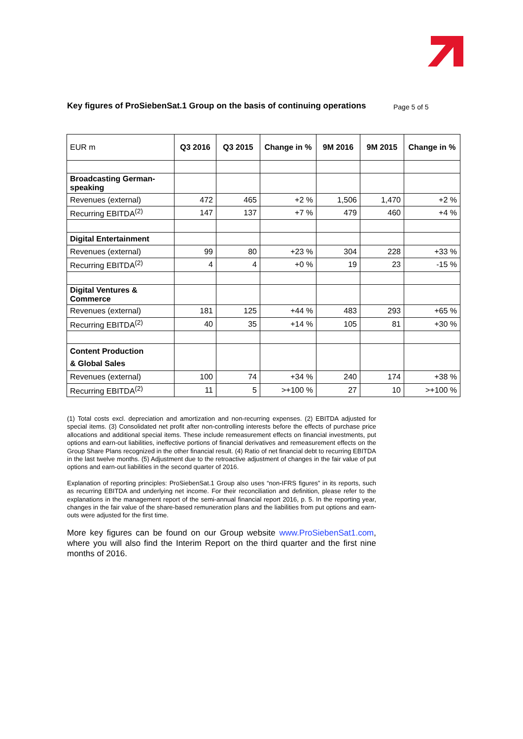Key figures of ProSiebenSat.1 Group on the basis of continuing operations
Page 5 of 5
| EUR m | Q3 2016 | Q3 2015 | Change in % | 9M 2016 | 9M 2015 | Change in % |
| --- | --- | --- | --- | --- | --- | --- |
| Broadcasting German-speaking | | | | | | |
| Revenues (external) | 472 | 465 | +2 % | 1,506 | 1,470 | +2 % |
| Recurring EBITDA<sup>(2)</sup> | 147 | 137 | +7 % | 479 | 460 | +4 % |
| Digital Entertainment | | | | | | |
| Revenues (external) | 99 | 80 | +23 % | 304 | 228 | +33 % |
| Recurring EBITDA<sup>(2)</sup> | 4 | 4 | +0 % | 19 | 23 | -15 % |
| Digital Ventures & Commerce | | | | | | |
| Revenues (external) | 181 | 125 | +44 % | 483 | 293 | +65 % |
| Recurring EBITDA<sup>(2)</sup> | 40 | 35 | +14 % | 105 | 81 | +30 % |
| Content Production & Global Sales | | | | | | |
| Revenues (external) | 100 | 74 | +34 % | 240 | 174 | +38 % |
| Recurring EBITDA<sup>(2)</sup> | 11 | 5 | >+100 % | 27 | 10 | >+100 % |
(1) Total costs excl. depreciation and amortization and non-recurring expenses. (2) EBITDA adjusted for special items. (3) Consolidated net profit after non-controlling interests before the effects of purchase price allocations and additional special items. These include remeasurement effects on financial investments, put options and earn-out liabilities, ineffective portions of financial derivatives and remeasurement effects on the Group Share Plans recognized in the other financial result. (4) Ratio of net financial debt to recurring EBITDA in the last twelve months. (5) Adjustment due to the retroactive adjustment of changes in the fair value of put options and earn-out liabilities in the second quarter of 2016.
Explanation of reporting principles: ProSiebenSat.1 Group also uses “non-IFRS figures” in its reports, such as recurring EBITDA and underlying net income. For their reconciliation and definition, please refer to the explanations in the management report of the semi-annual financial report 2016, p. 5. In the reporting year, changes in the fair value of the share-based remuneration plans and the liabilities from put options and earn-outs were adjusted for the first time.
More key figures can be found on our Group website www.ProSiebenSat1.com, where you will also find the Interim Report on the third quarter and the first nine months of 2016.